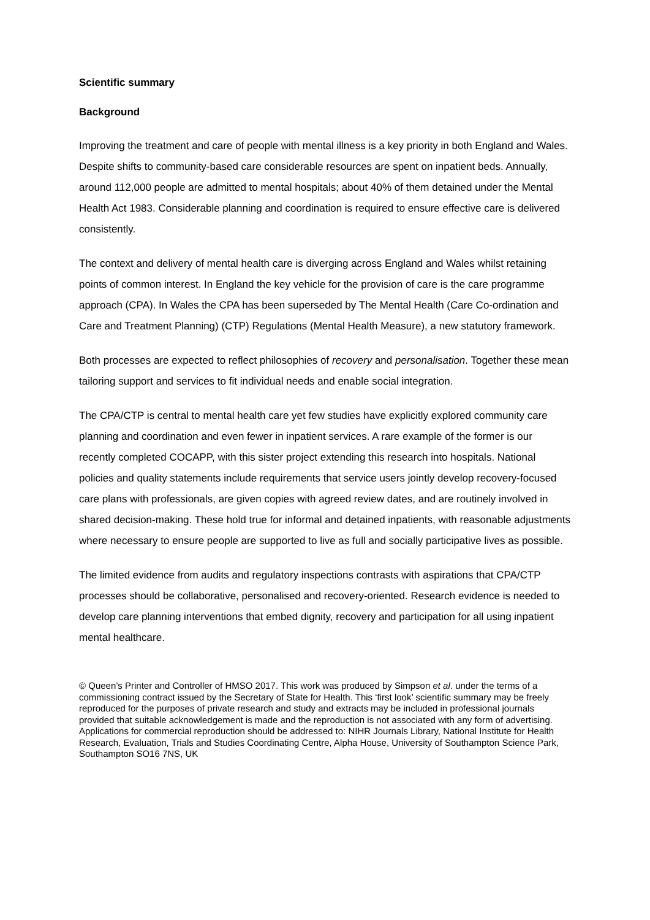Scientific summary
Background
Improving the treatment and care of people with mental illness is a key priority in both England and Wales. Despite shifts to community-based care considerable resources are spent on inpatient beds. Annually, around 112,000 people are admitted to mental hospitals; about 40% of them detained under the Mental Health Act 1983. Considerable planning and coordination is required to ensure effective care is delivered consistently.
The context and delivery of mental health care is diverging across England and Wales whilst retaining points of common interest. In England the key vehicle for the provision of care is the care programme approach (CPA). In Wales the CPA has been superseded by The Mental Health (Care Co-ordination and Care and Treatment Planning) (CTP) Regulations (Mental Health Measure), a new statutory framework.
Both processes are expected to reflect philosophies of recovery and personalisation. Together these mean tailoring support and services to fit individual needs and enable social integration.
The CPA/CTP is central to mental health care yet few studies have explicitly explored community care planning and coordination and even fewer in inpatient services. A rare example of the former is our recently completed COCAPP, with this sister project extending this research into hospitals. National policies and quality statements include requirements that service users jointly develop recovery-focused care plans with professionals, are given copies with agreed review dates, and are routinely involved in shared decision-making. These hold true for informal and detained inpatients, with reasonable adjustments where necessary to ensure people are supported to live as full and socially participative lives as possible.
The limited evidence from audits and regulatory inspections contrasts with aspirations that CPA/CTP processes should be collaborative, personalised and recovery-oriented. Research evidence is needed to develop care planning interventions that embed dignity, recovery and participation for all using inpatient mental healthcare.
© Queen’s Printer and Controller of HMSO 2017. This work was produced by Simpson et al. under the terms of a commissioning contract issued by the Secretary of State for Health. This ‘first look’ scientific summary may be freely reproduced for the purposes of private research and study and extracts may be included in professional journals provided that suitable acknowledgement is made and the reproduction is not associated with any form of advertising. Applications for commercial reproduction should be addressed to: NIHR Journals Library, National Institute for Health Research, Evaluation, Trials and Studies Coordinating Centre, Alpha House, University of Southampton Science Park, Southampton SO16 7NS, UK